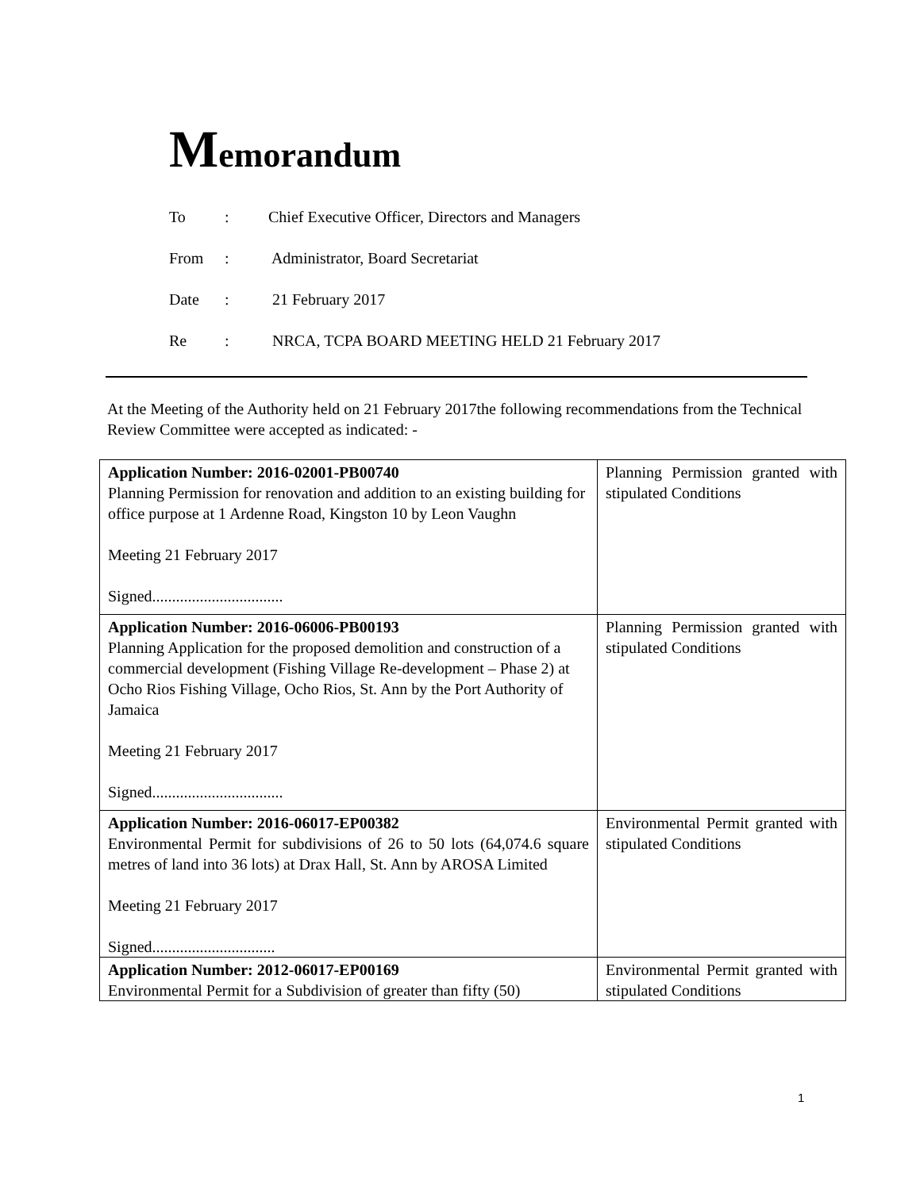Memorandum
To: Chief Executive Officer, Directors and Managers
From: Administrator, Board Secretariat
Date: 21 February 2017
Re: NRCA, TCPA BOARD MEETING HELD 21 February 2017
At the Meeting of the Authority held on 21 February 2017the following recommendations from the Technical Review Committee were accepted as indicated: -
| Application Number: 2016-02001-PB00740 Planning Permission for renovation and addition to an existing building for office purpose at 1 Ardenne Road, Kingston 10 by Leon Vaughn Meeting 21 February 2017 Signed................................. | Planning Permission granted with stipulated Conditions |
| Application Number: 2016-06006-PB00193 Planning Application for the proposed demolition and construction of a commercial development (Fishing Village Re-development – Phase 2) at Ocho Rios Fishing Village, Ocho Rios, St. Ann by the Port Authority of Jamaica Meeting 21 February 2017 Signed................................. | Planning Permission granted with stipulated Conditions |
| Application Number: 2016-06017-EP00382 Environmental Permit for subdivisions of 26 to 50 lots (64,074.6 square metres of land into 36 lots) at Drax Hall, St. Ann by AROSA Limited Meeting 21 February 2017 Signed............................... | Environmental Permit granted with stipulated Conditions |
| Application Number: 2012-06017-EP00169 Environmental Permit for a Subdivision of greater than fifty (50) | Environmental Permit granted with stipulated Conditions |
1